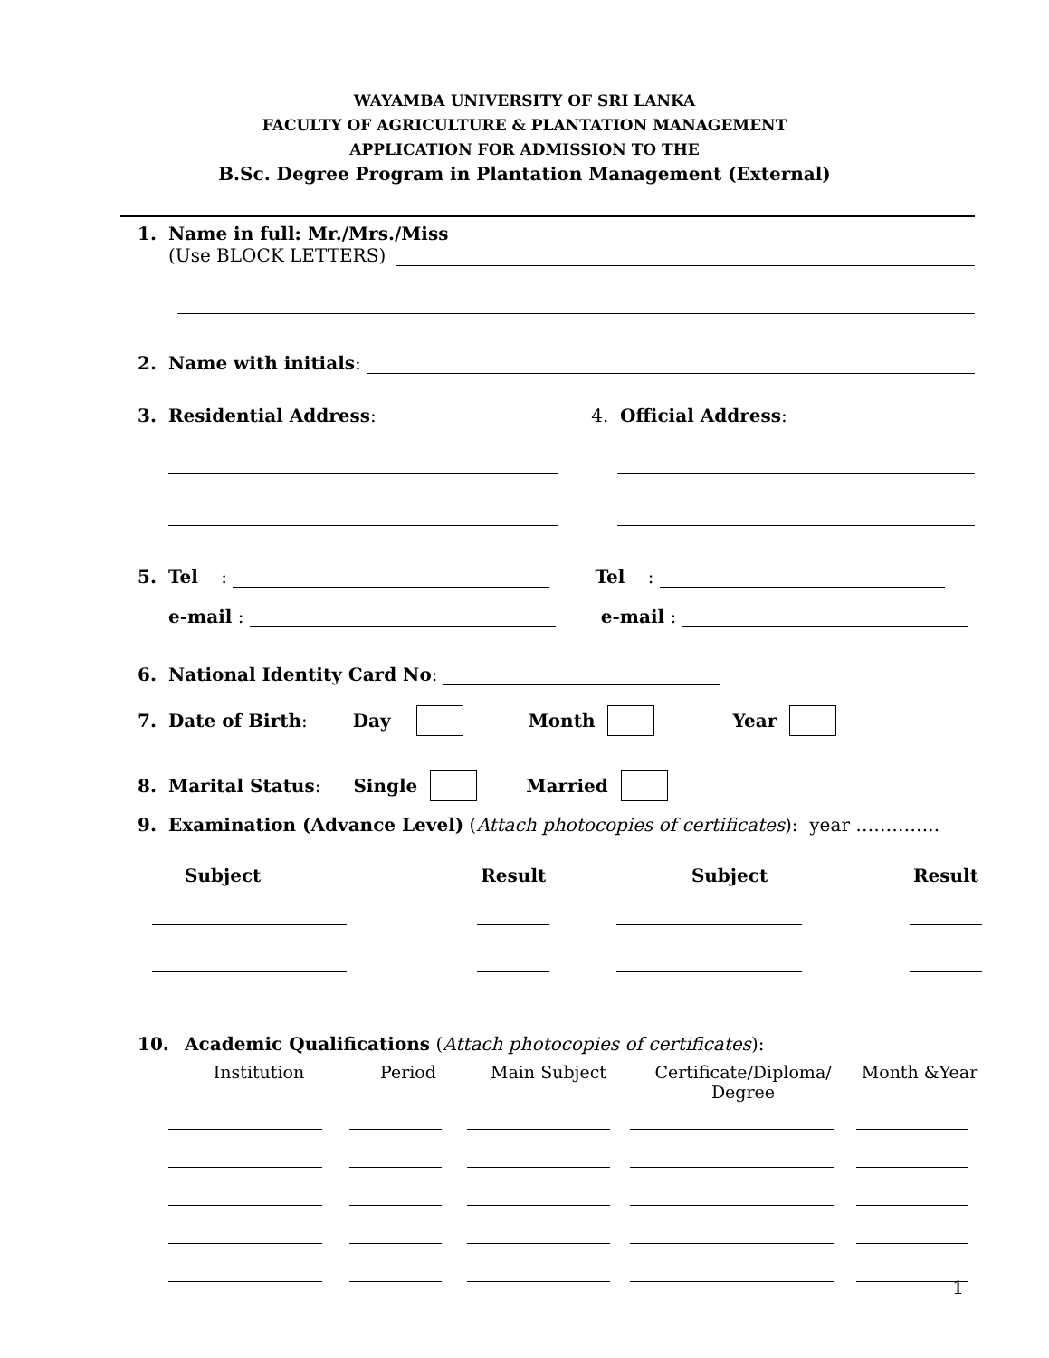WAYAMBA UNIVERSITY OF SRI LANKA
FACULTY OF AGRICULTURE & PLANTATION MANAGEMENT
APPLICATION FOR ADMISSION TO THE
B.Sc. Degree Program in Plantation Management (External)
1. Name in full: Mr./Mrs./Miss
(Use BLOCK LETTERS)
2. Name with initials:
3. Residential Address: 4. Official Address:
5. Tel : Tel :
e-mail : e-mail :
6. National Identity Card No:
7. Date of Birth: Day Month Year
8. Marital Status: Single Married
9. Examination (Advance Level) (Attach photocopies of certificates): year …………..
| Subject | Result | Subject | Result |
| --- | --- | --- | --- |
10. Academic Qualifications (Attach photocopies of certificates):
| Institution | Period | Main Subject | Certificate/Diploma/ Degree | Month &Year |
| --- | --- | --- | --- | --- |
1